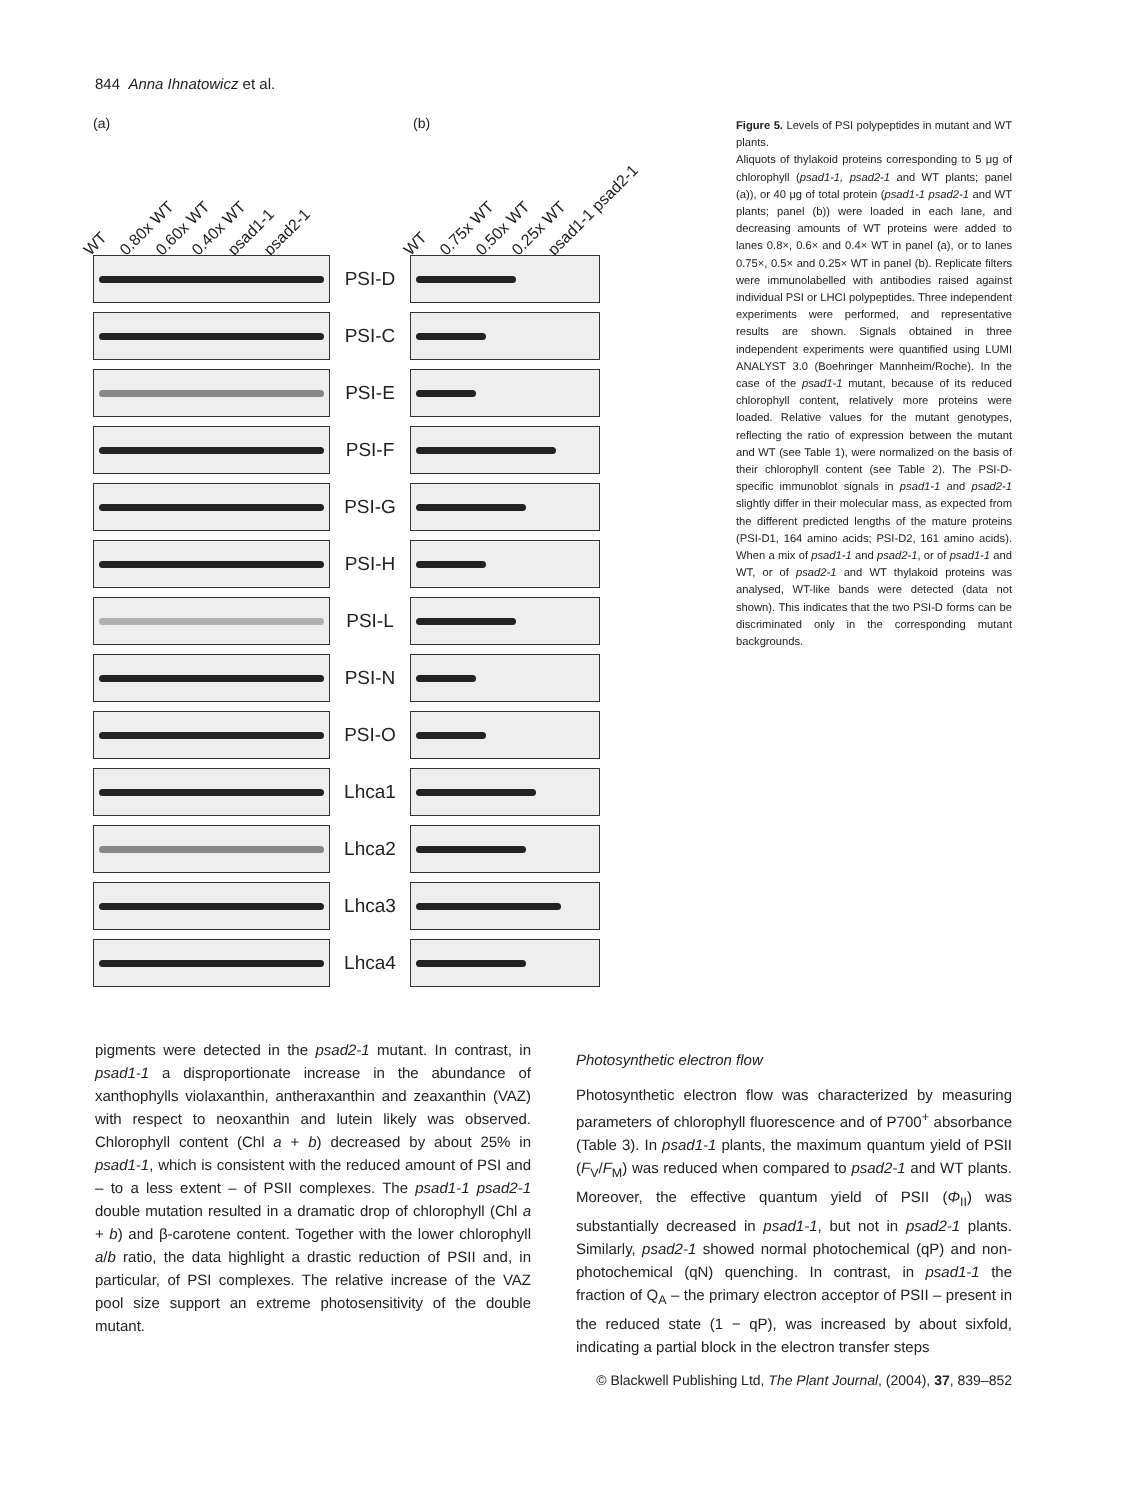844 Anna Ihnatowicz et al.
(a)
WT 0.80x WT 0.60x WT 0.40x WT psad1-1 psad2-1
(b)
WT 0.75x WT 0.50x WT 0.25x WT psad1-1 psad2-1
PSI-D
PSI-C
PSI-E
PSI-F
PSI-G
PSI-H
PSI-L
PSI-N
PSI-O
Lhca1
Lhca2
Lhca3
Lhca4
Figure 5. Levels of PSI polypeptides in mutant and WT plants.
Aliquots of thylakoid proteins corresponding to 5 μg of chlorophyll (psad1-1, psad2-1 and WT plants; panel (a)), or 40 μg of total protein (psad1-1 psad2-1 and WT plants; panel (b)) were loaded in each lane, and decreasing amounts of WT proteins were added to lanes 0.8×, 0.6× and 0.4× WT in panel (a), or to lanes 0.75×, 0.5× and 0.25× WT in panel (b). Replicate filters were immunolabelled with antibodies raised against individual PSI or LHCI polypeptides. Three independent experiments were performed, and representative results are shown. Signals obtained in three independent experiments were quantified using LUMI ANALYST 3.0 (Boehringer Mannheim/Roche). In the case of the psad1-1 mutant, because of its reduced chlorophyll content, relatively more proteins were loaded. Relative values for the mutant genotypes, reflecting the ratio of expression between the mutant and WT (see Table 1), were normalized on the basis of their chlorophyll content (see Table 2). The PSI-D-specific immunoblot signals in psad1-1 and psad2-1 slightly differ in their molecular mass, as expected from the different predicted lengths of the mature proteins (PSI-D1, 164 amino acids; PSI-D2, 161 amino acids). When a mix of psad1-1 and psad2-1, or of psad1-1 and WT, or of psad2-1 and WT thylakoid proteins was analysed, WT-like bands were detected (data not shown). This indicates that the two PSI-D forms can be discriminated only in the corresponding mutant backgrounds.
pigments were detected in the psad2-1 mutant. In contrast, in psad1-1 a disproportionate increase in the abundance of xanthophylls violaxanthin, antheraxanthin and zeaxanthin (VAZ) with respect to neoxanthin and lutein likely was observed. Chlorophyll content (Chl a + b) decreased by about 25% in psad1-1, which is consistent with the reduced amount of PSI and – to a less extent – of PSII complexes. The psad1-1 psad2-1 double mutation resulted in a dramatic drop of chlorophyll (Chl a + b) and β-carotene content. Together with the lower chlorophyll a/b ratio, the data highlight a drastic reduction of PSII and, in particular, of PSI complexes. The relative increase of the VAZ pool size support an extreme photosensitivity of the double mutant.
Photosynthetic electron flow
Photosynthetic electron flow was characterized by measuring parameters of chlorophyll fluorescence and of P700<sup>+</sup> absorbance (Table 3). In psad1-1 plants, the maximum quantum yield of PSII (F<sub>V</sub>/F<sub>M</sub>) was reduced when compared to psad2-1 and WT plants. Moreover, the effective quantum yield of PSII (Φ<sub>II</sub>) was substantially decreased in psad1-1, but not in psad2-1 plants. Similarly, psad2-1 showed normal photochemical (qP) and non-photochemical (qN) quenching. In contrast, in psad1-1 the fraction of Q<sub>A</sub> – the primary electron acceptor of PSII – present in the reduced state (1 − qP), was increased by about sixfold, indicating a partial block in the electron transfer steps
© Blackwell Publishing Ltd, The Plant Journal, (2004), 37, 839–852